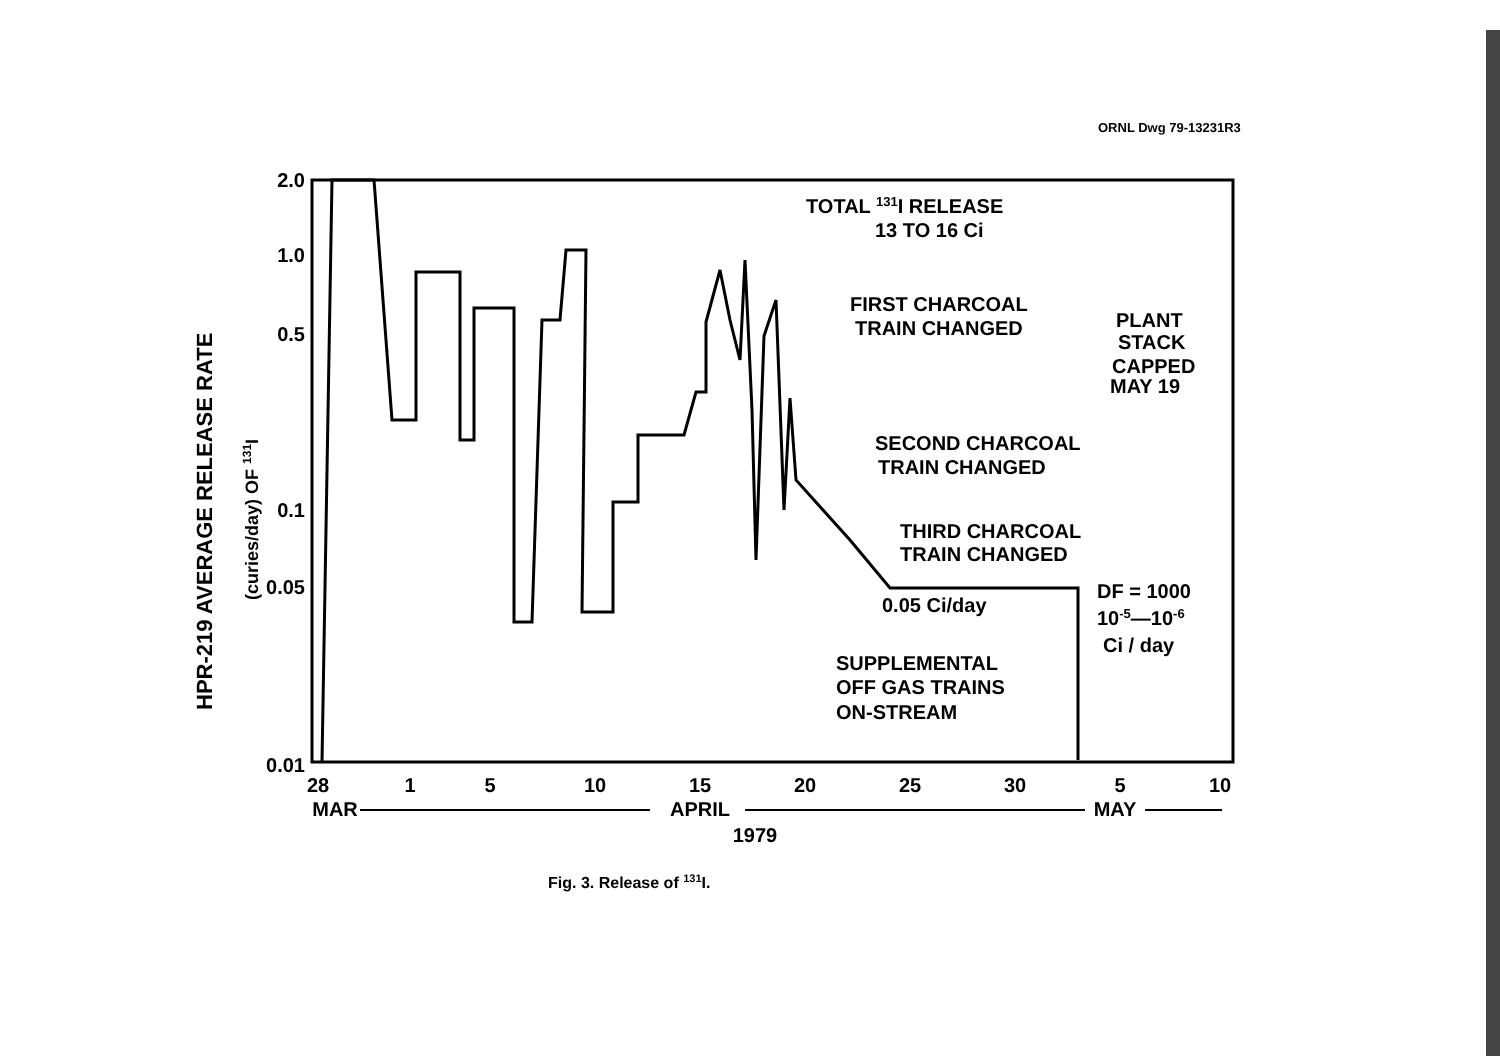ORNL Dwg 79-13231R3
2.0
1.0
0.5
0.1
0.05
0.01
HPR-219 AVERAGE RELEASE RATE
(curies/day) OF 131I
28
1
5
10
15
20
25
30
5
10
MAR
APRIL
MAY
1979
TOTAL 131I RELEASE
13 TO 16 Ci
FIRST CHARCOAL
TRAIN CHANGED
PLANT
STACK
CAPPED
MAY 19
SECOND CHARCOAL
TRAIN CHANGED
THIRD CHARCOAL
TRAIN CHANGED
0.05 Ci/day
DF = 1000
10-5—10-6
Ci / day
SUPPLEMENTAL
OFF GAS TRAINS
ON-STREAM
Fig. 3. Release of <sup>131</sup>I.